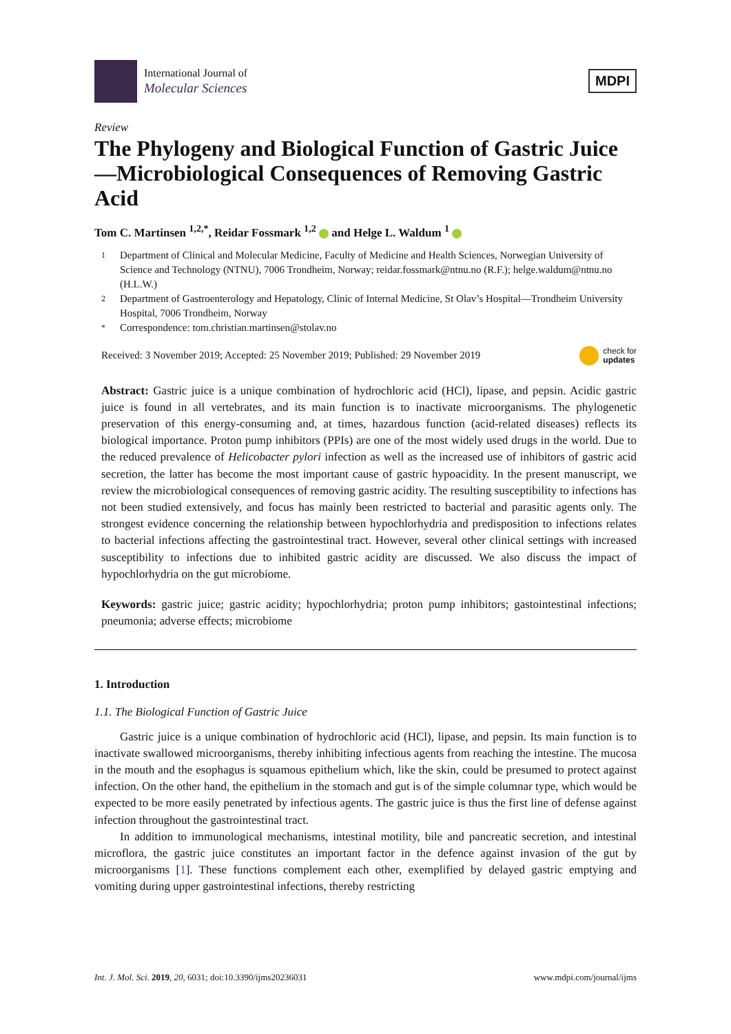International Journal of
Molecular Sciences
MDPI
Review
The Phylogeny and Biological Function of Gastric Juice—Microbiological Consequences of Removing Gastric Acid
Tom C. Martinsen <sup>1,2,*</sup>, Reidar Fossmark <sup>1,2</sup> and Helge L. Waldum <sup>1</sup>
1 Department of Clinical and Molecular Medicine, Faculty of Medicine and Health Sciences, Norwegian University of Science and Technology (NTNU), 7006 Trondheim, Norway; reidar.fossmark@ntnu.no (R.F.); helge.waldum@ntnu.no (H.L.W.)
2 Department of Gastroenterology and Hepatology, Clinic of Internal Medicine, St Olav’s Hospital—Trondheim University Hospital, 7006 Trondheim, Norway
* Correspondence: tom.christian.martinsen@stolav.no
Received: 3 November 2019; Accepted: 25 November 2019; Published: 29 November 2019
check for
updates
Abstract: Gastric juice is a unique combination of hydrochloric acid (HCl), lipase, and pepsin. Acidic gastric juice is found in all vertebrates, and its main function is to inactivate microorganisms. The phylogenetic preservation of this energy-consuming and, at times, hazardous function (acid-related diseases) reflects its biological importance. Proton pump inhibitors (PPIs) are one of the most widely used drugs in the world. Due to the reduced prevalence of Helicobacter pylori infection as well as the increased use of inhibitors of gastric acid secretion, the latter has become the most important cause of gastric hypoacidity. In the present manuscript, we review the microbiological consequences of removing gastric acidity. The resulting susceptibility to infections has not been studied extensively, and focus has mainly been restricted to bacterial and parasitic agents only. The strongest evidence concerning the relationship between hypochlorhydria and predisposition to infections relates to bacterial infections affecting the gastrointestinal tract. However, several other clinical settings with increased susceptibility to infections due to inhibited gastric acidity are discussed. We also discuss the impact of hypochlorhydria on the gut microbiome.
Keywords: gastric juice; gastric acidity; hypochlorhydria; proton pump inhibitors; gastointestinal infections; pneumonia; adverse effects; microbiome
1. Introduction
1.1. The Biological Function of Gastric Juice
Gastric juice is a unique combination of hydrochloric acid (HCl), lipase, and pepsin. Its main function is to inactivate swallowed microorganisms, thereby inhibiting infectious agents from reaching the intestine. The mucosa in the mouth and the esophagus is squamous epithelium which, like the skin, could be presumed to protect against infection. On the other hand, the epithelium in the stomach and gut is of the simple columnar type, which would be expected to be more easily penetrated by infectious agents. The gastric juice is thus the first line of defense against infection throughout the gastrointestinal tract.
In addition to immunological mechanisms, intestinal motility, bile and pancreatic secretion, and intestinal microflora, the gastric juice constitutes an important factor in the defence against invasion of the gut by microorganisms [1]. These functions complement each other, exemplified by delayed gastric emptying and vomiting during upper gastrointestinal infections, thereby restricting
Int. J. Mol. Sci. 2019, 20, 6031; doi:10.3390/ijms20236031 www.mdpi.com/journal/ijms